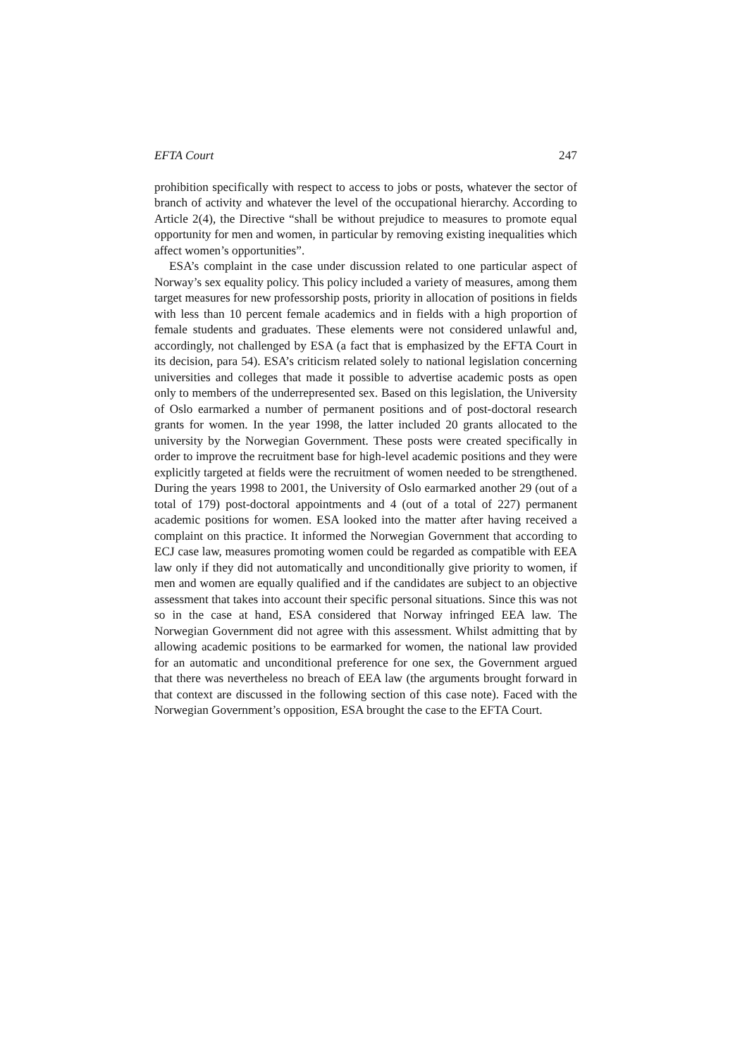EFTA Court 247
prohibition specifically with respect to access to jobs or posts, whatever the sector of branch of activity and whatever the level of the occupational hierarchy. According to Article 2(4), the Directive “shall be without prejudice to measures to promote equal opportunity for men and women, in particular by removing existing inequalities which affect women’s opportunities”.
ESA’s complaint in the case under discussion related to one particular aspect of Norway’s sex equality policy. This policy included a variety of measures, among them target measures for new professorship posts, priority in allocation of positions in fields with less than 10 percent female academics and in fields with a high proportion of female students and graduates. These elements were not considered unlawful and, accordingly, not challenged by ESA (a fact that is emphasized by the EFTA Court in its decision, para 54). ESA’s criticism related solely to national legislation concerning universities and colleges that made it possible to advertise academic posts as open only to members of the underrepresented sex. Based on this legislation, the University of Oslo earmarked a number of permanent positions and of post-doctoral research grants for women. In the year 1998, the latter included 20 grants allocated to the university by the Norwegian Government. These posts were created specifically in order to improve the recruitment base for high-level academic positions and they were explicitly targeted at fields were the recruitment of women needed to be strengthened. During the years 1998 to 2001, the University of Oslo earmarked another 29 (out of a total of 179) post-doctoral appointments and 4 (out of a total of 227) permanent academic positions for women. ESA looked into the matter after having received a complaint on this practice. It informed the Norwegian Government that according to ECJ case law, measures promoting women could be regarded as compatible with EEA law only if they did not automatically and unconditionally give priority to women, if men and women are equally qualified and if the candidates are subject to an objective assessment that takes into account their specific personal situations. Since this was not so in the case at hand, ESA considered that Norway infringed EEA law. The Norwegian Government did not agree with this assessment. Whilst admitting that by allowing academic positions to be earmarked for women, the national law provided for an automatic and unconditional preference for one sex, the Government argued that there was nevertheless no breach of EEA law (the arguments brought forward in that context are discussed in the following section of this case note). Faced with the Norwegian Government’s opposition, ESA brought the case to the EFTA Court.